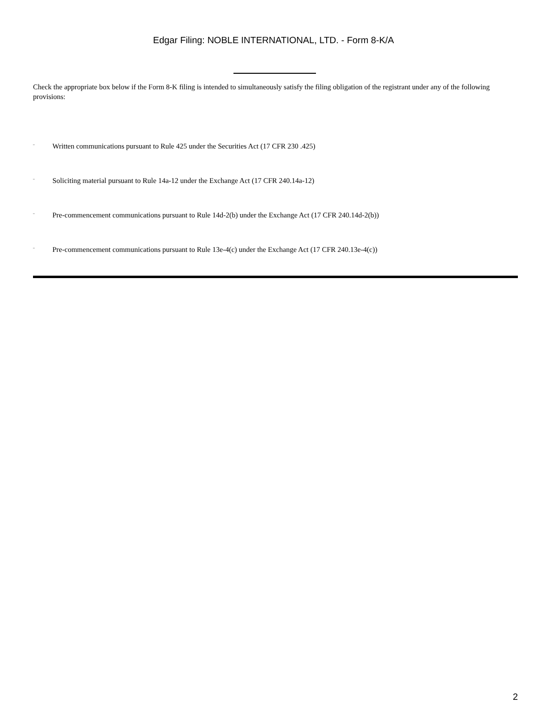Edgar Filing: NOBLE INTERNATIONAL, LTD. - Form 8-K/A
Check the appropriate box below if the Form 8-K filing is intended to simultaneously satisfy the filing obligation of the registrant under any of the following provisions:
¨ Written communications pursuant to Rule 425 under the Securities Act (17 CFR 230 .425)
¨ Soliciting material pursuant to Rule 14a-12 under the Exchange Act (17 CFR 240.14a-12)
¨ Pre-commencement communications pursuant to Rule 14d-2(b) under the Exchange Act (17 CFR 240.14d-2(b))
¨ Pre-commencement communications pursuant to Rule 13e-4(c) under the Exchange Act (17 CFR 240.13e-4(c))
2